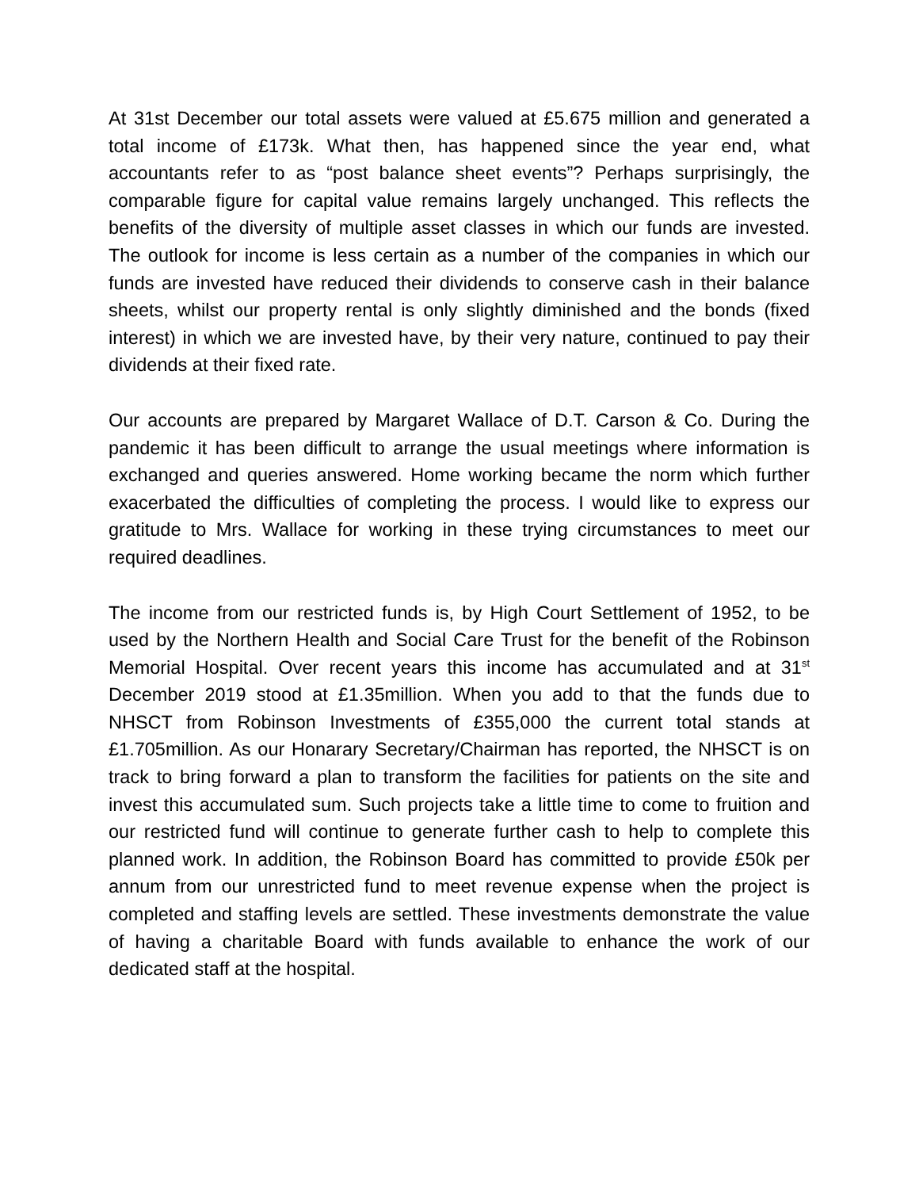At 31st December our total assets were valued at £5.675 million and generated a total income of £173k. What then, has happened since the year end, what accountants refer to as “post balance sheet events”? Perhaps surprisingly, the comparable figure for capital value remains largely unchanged. This reflects the benefits of the diversity of multiple asset classes in which our funds are invested. The outlook for income is less certain as a number of the companies in which our funds are invested have reduced their dividends to conserve cash in their balance sheets, whilst our property rental is only slightly diminished and the bonds (fixed interest) in which we are invested have, by their very nature, continued to pay their dividends at their fixed rate.
Our accounts are prepared by Margaret Wallace of D.T. Carson & Co. During the pandemic it has been difficult to arrange the usual meetings where information is exchanged and queries answered. Home working became the norm which further exacerbated the difficulties of completing the process. I would like to express our gratitude to Mrs. Wallace for working in these trying circumstances to meet our required deadlines.
The income from our restricted funds is, by High Court Settlement of 1952, to be used by the Northern Health and Social Care Trust for the benefit of the Robinson Memorial Hospital. Over recent years this income has accumulated and at 31<sup>st</sup> December 2019 stood at £1.35million. When you add to that the funds due to NHSCT from Robinson Investments of £355,000 the current total stands at £1.705million. As our Honarary Secretary/Chairman has reported, the NHSCT is on track to bring forward a plan to transform the facilities for patients on the site and invest this accumulated sum. Such projects take a little time to come to fruition and our restricted fund will continue to generate further cash to help to complete this planned work. In addition, the Robinson Board has committed to provide £50k per annum from our unrestricted fund to meet revenue expense when the project is completed and staffing levels are settled. These investments demonstrate the value of having a charitable Board with funds available to enhance the work of our dedicated staff at the hospital.